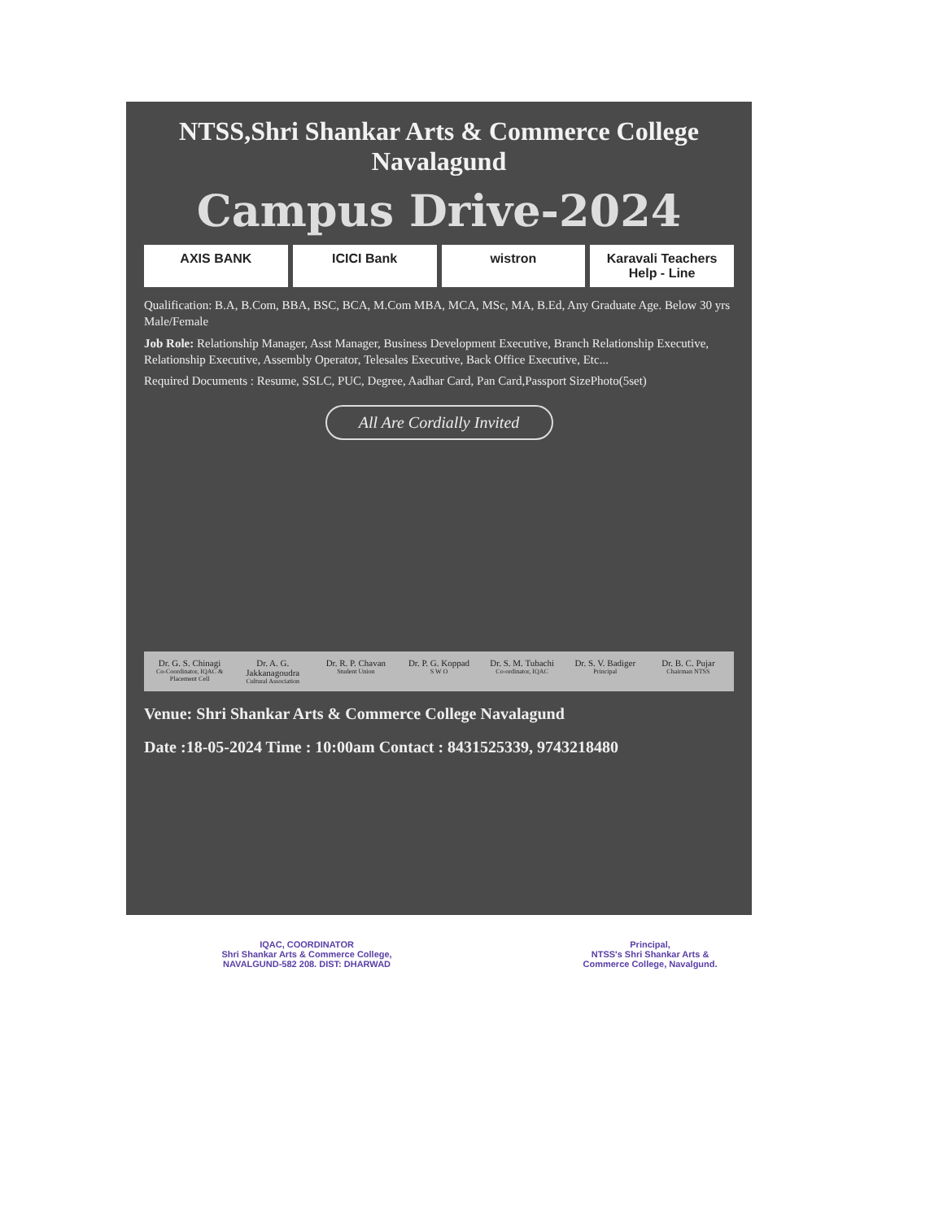NTSS,Shri Shankar Arts & Commerce College Navalagund
Campus Drive-2024
AXIS BANK ICICI Bank wistron Karavali Teachers Help - Line
Qualification: B.A, B.Com, BBA, BSC, BCA, M.Com MBA, MCA, MSc, MA, B.Ed, Any Graduate Age. Below 30 yrs Male/Female
Job Role: Relationship Manager, Asst Manager, Business Development Executive, Branch Relationship Executive, Relationship Executive, Assembly Operator, Telesales Executive, Back Office Executive, Etc...
Required Documents : Resume, SSLC, PUC, Degree, Aadhar Card, Pan Card,Passport SizePhoto(5set)
All Are Cordially Invited
Dr. G. S. Chinagi
Co-Coordinator, IQAC & Placement Cell
Dr. A. G. Jakkanagoudra
Cultural Association
Dr. R. P. Chavan
Student Union
Dr. P. G. Koppad
S W O
Dr. S. M. Tubachi
Co-ordinator, IQAC
Dr. S. V. Badiger
Principal
Dr. B. C. Pujar
Chairman NTSS
Venue: Shri Shankar Arts & Commerce College Navalagund
Date :18-05-2024 Time : 10:00am Contact : 8431525339, 9743218480
IQAC, COORDINATOR
Shri Shankar Arts & Commerce College,
NAVALGUND-582 208. DIST: DHARWAD
Principal,
NTSS's Shri Shankar Arts &
Commerce College, Navalgund.